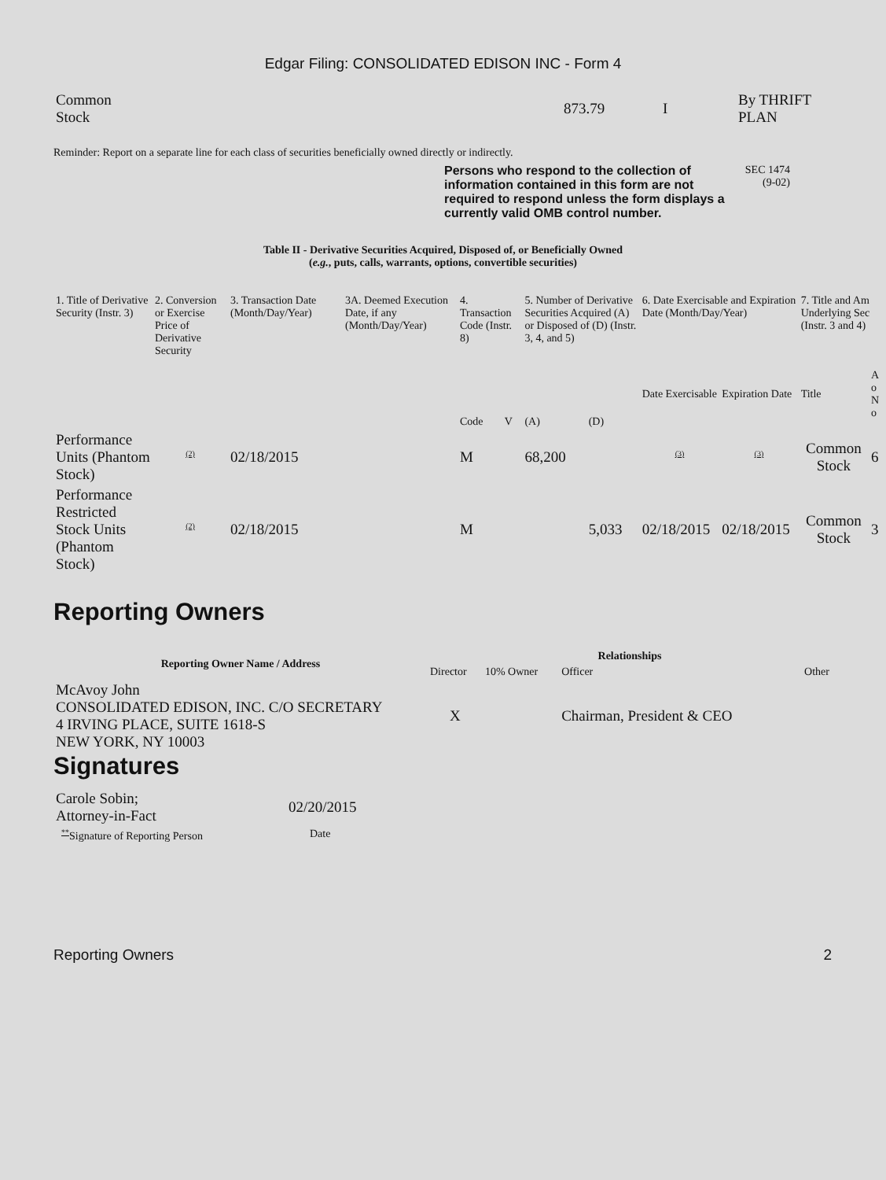Edgar Filing: CONSOLIDATED EDISON INC - Form 4
| Common Stock | 873.79 | I | By THRIFT PLAN |
Reminder: Report on a separate line for each class of securities beneficially owned directly or indirectly.
Persons who respond to the collection of information contained in this form are not required to respond unless the form displays a currently valid OMB control number.
SEC 1474
(9-02)
Table II - Derivative Securities Acquired, Disposed of, or Beneficially Owned
(e.g., puts, calls, warrants, options, convertible securities)
| 1. Title of Derivative Security (Instr. 3) | 2. Conversion or Exercise Price of Derivative Security | 3. Transaction Date (Month/Day/Year) | 3A. Deemed Execution Date, if any (Month/Day/Year) | 4. Transaction Code (Instr. 8) | | 5. Number of Derivative Securities Acquired (A) or Disposed of (D) (Instr. 3, 4, and 5) | | 6. Date Exercisable and Expiration Date (Month/Day/Year) | | 7. Title and Am Underlying Sec (Instr. 3 and 4) | |
| --- | --- | --- | --- | --- | --- | --- | --- | --- | --- | --- | --- |
| | | | | Code | V | (A) | (D) | Date Exercisable | Expiration Date | Title | A o N o |
| Performance Units (Phantom Stock) | <sup>(2)</sup> | 02/18/2015 | | M | | 68,200 | | <sup>(3)</sup> | <sup>(3)</sup> | Common Stock | 6 |
| Performance Restricted Stock Units (Phantom Stock) | <sup>(2)</sup> | 02/18/2015 | | M | | | 5,033 | 02/18/2015 | 02/18/2015 | Common Stock | 3 |
Reporting Owners
| Reporting Owner Name / Address | Relationships | | | |
| --- | --- | --- | --- | --- |
| | Director | 10% Owner | Officer | Other |
| McAvoy John CONSOLIDATED EDISON, INC. C/O SECRETARY 4 IRVING PLACE, SUITE 1618-S NEW YORK, NY 10003 | X | | Chairman, President & CEO | |
Signatures
| Carole Sobin; Attorney-in-Fact | 02/20/2015 |
| <sup>**</sup> Signature of Reporting Person | Date |
Reporting Owners 2